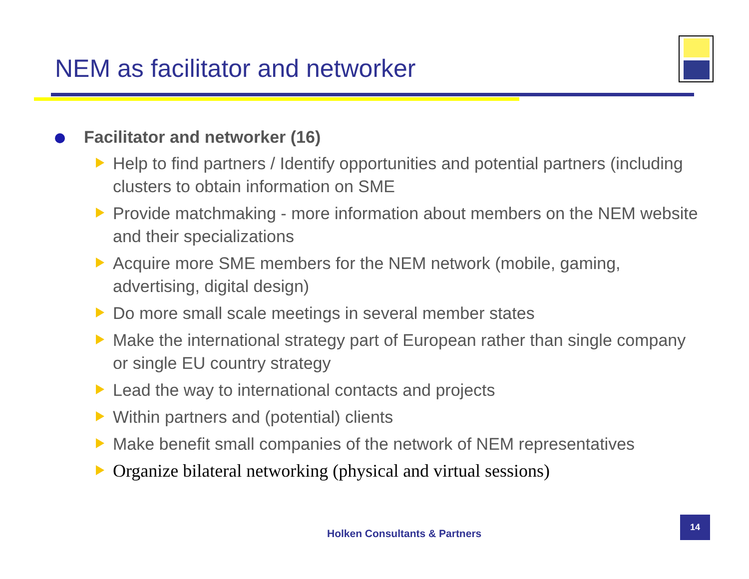NEM as facilitator and networker
Facilitator and networker (16)
Help to find partners / Identify opportunities and potential partners (including clusters to obtain information on SME
Provide matchmaking - more information about members on the NEM website and their specializations
Acquire more SME members for the NEM network (mobile, gaming, advertising, digital design)
Do more small scale meetings in several member states
Make the international strategy part of European rather than single company or single EU country strategy
Lead the way to international contacts and projects
Within partners and (potential) clients
Make benefit small companies of the network of NEM representatives
Organize bilateral networking (physical and virtual sessions)
Holken Consultants & Partners
14